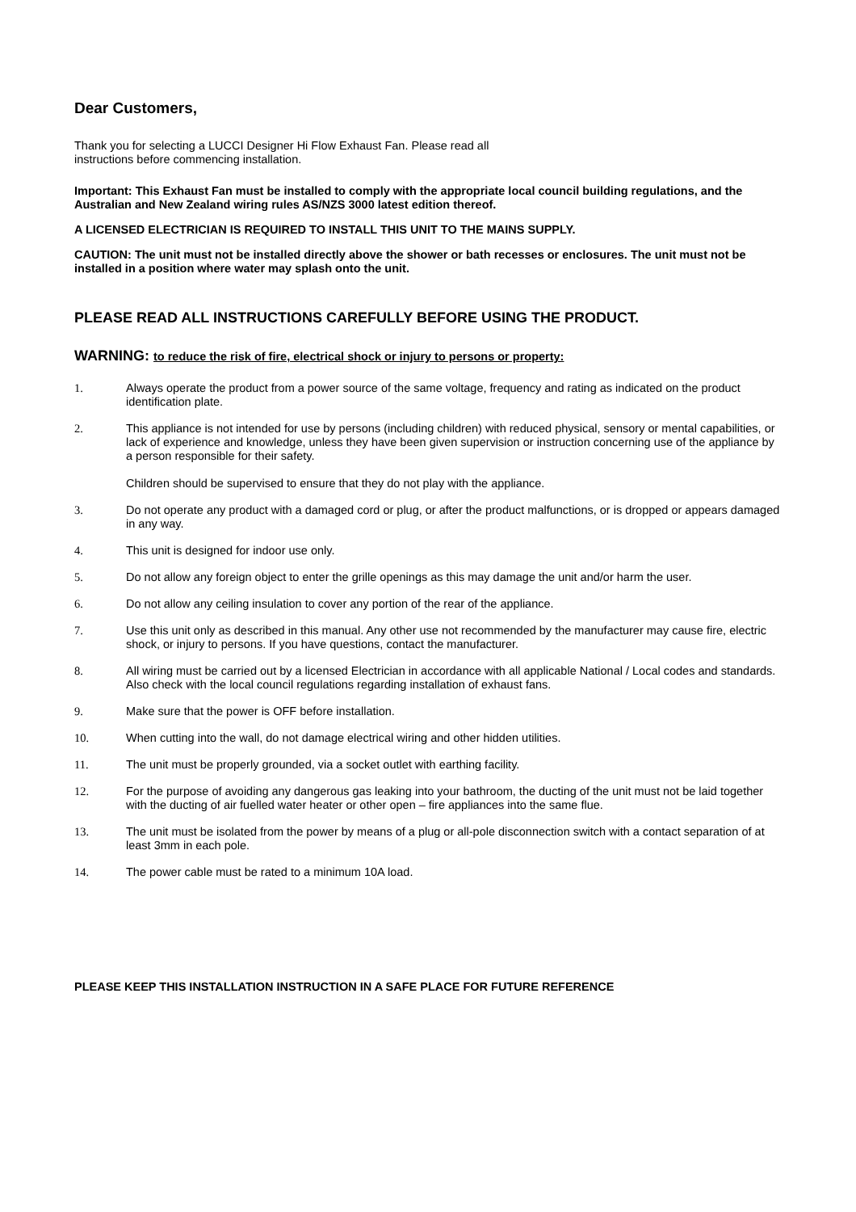Dear Customers,
Thank you for selecting a LUCCI Designer Hi Flow Exhaust Fan. Please read all
instructions before commencing installation.
Important: This Exhaust Fan must be installed to comply with the appropriate local council building regulations, and the Australian and New Zealand wiring rules AS/NZS 3000 latest edition thereof.
A LICENSED ELECTRICIAN IS REQUIRED TO INSTALL THIS UNIT TO THE MAINS SUPPLY.
CAUTION: The unit must not be installed directly above the shower or bath recesses or enclosures. The unit must not be installed in a position where water may splash onto the unit.
PLEASE READ ALL INSTRUCTIONS CAREFULLY BEFORE USING THE PRODUCT.
WARNING: to reduce the risk of fire, electrical shock or injury to persons or property:
1. Always operate the product from a power source of the same voltage, frequency and rating as indicated on the product identification plate.
2. This appliance is not intended for use by persons (including children) with reduced physical, sensory or mental capabilities, or lack of experience and knowledge, unless they have been given supervision or instruction concerning use of the appliance by a person responsible for their safety.
Children should be supervised to ensure that they do not play with the appliance.
3. Do not operate any product with a damaged cord or plug, or after the product malfunctions, or is dropped or appears damaged in any way.
4. This unit is designed for indoor use only.
5. Do not allow any foreign object to enter the grille openings as this may damage the unit and/or harm the user.
6. Do not allow any ceiling insulation to cover any portion of the rear of the appliance.
7. Use this unit only as described in this manual. Any other use not recommended by the manufacturer may cause fire, electric shock, or injury to persons. If you have questions, contact the manufacturer.
8. All wiring must be carried out by a licensed Electrician in accordance with all applicable National / Local codes and standards. Also check with the local council regulations regarding installation of exhaust fans.
9. Make sure that the power is OFF before installation.
10. When cutting into the wall, do not damage electrical wiring and other hidden utilities.
11. The unit must be properly grounded, via a socket outlet with earthing facility.
12. For the purpose of avoiding any dangerous gas leaking into your bathroom, the ducting of the unit must not be laid together with the ducting of air fuelled water heater or other open – fire appliances into the same flue.
13. The unit must be isolated from the power by means of a plug or all-pole disconnection switch with a contact separation of at least 3mm in each pole.
14. The power cable must be rated to a minimum 10A load.
PLEASE KEEP THIS INSTALLATION INSTRUCTION IN A SAFE PLACE FOR FUTURE REFERENCE